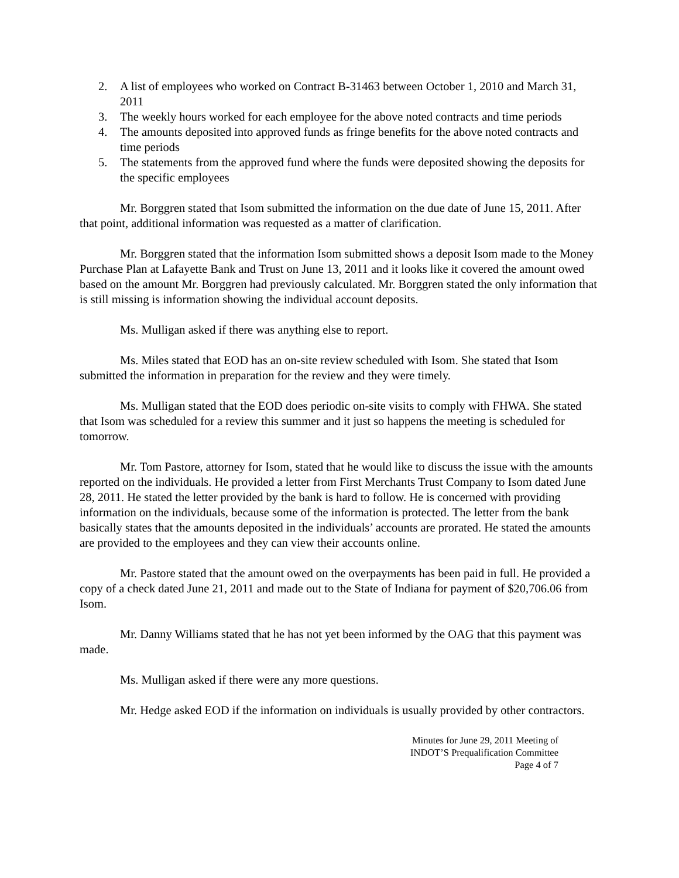2. A list of employees who worked on Contract B-31463 between October 1, 2010 and March 31, 2011
3. The weekly hours worked for each employee for the above noted contracts and time periods
4. The amounts deposited into approved funds as fringe benefits for the above noted contracts and time periods
5. The statements from the approved fund where the funds were deposited showing the deposits for the specific employees
Mr. Borggren stated that Isom submitted the information on the due date of June 15, 2011. After that point, additional information was requested as a matter of clarification.
Mr. Borggren stated that the information Isom submitted shows a deposit Isom made to the Money Purchase Plan at Lafayette Bank and Trust on June 13, 2011 and it looks like it covered the amount owed based on the amount Mr. Borggren had previously calculated. Mr. Borggren stated the only information that is still missing is information showing the individual account deposits.
Ms. Mulligan asked if there was anything else to report.
Ms. Miles stated that EOD has an on-site review scheduled with Isom. She stated that Isom submitted the information in preparation for the review and they were timely.
Ms. Mulligan stated that the EOD does periodic on-site visits to comply with FHWA. She stated that Isom was scheduled for a review this summer and it just so happens the meeting is scheduled for tomorrow.
Mr. Tom Pastore, attorney for Isom, stated that he would like to discuss the issue with the amounts reported on the individuals. He provided a letter from First Merchants Trust Company to Isom dated June 28, 2011. He stated the letter provided by the bank is hard to follow. He is concerned with providing information on the individuals, because some of the information is protected. The letter from the bank basically states that the amounts deposited in the individuals’ accounts are prorated. He stated the amounts are provided to the employees and they can view their accounts online.
Mr. Pastore stated that the amount owed on the overpayments has been paid in full. He provided a copy of a check dated June 21, 2011 and made out to the State of Indiana for payment of $20,706.06 from Isom.
Mr. Danny Williams stated that he has not yet been informed by the OAG that this payment was made.
Ms. Mulligan asked if there were any more questions.
Mr. Hedge asked EOD if the information on individuals is usually provided by other contractors.
Minutes for June 29, 2011 Meeting of
INDOT’S Prequalification Committee
Page 4 of 7